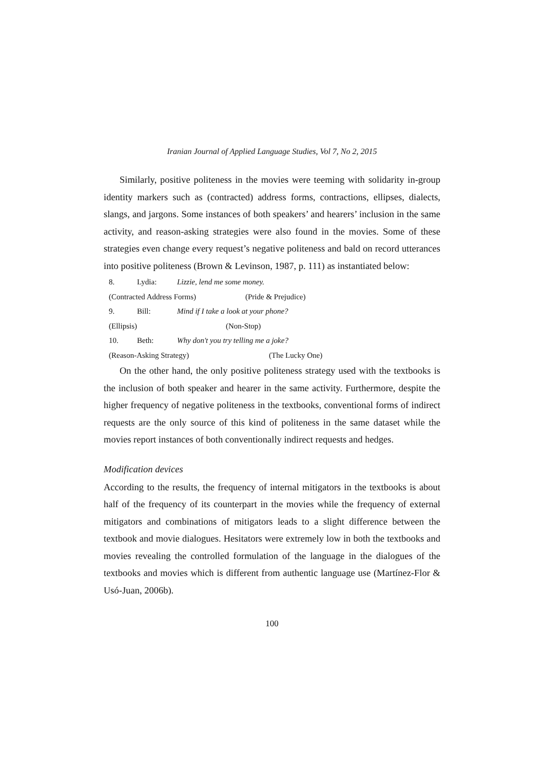Iranian Journal of Applied Language Studies, Vol 7, No 2, 2015
Similarly, positive politeness in the movies were teeming with solidarity in-group identity markers such as (contracted) address forms, contractions, ellipses, dialects, slangs, and jargons. Some instances of both speakers’ and hearers’ inclusion in the same activity, and reason-asking strategies were also found in the movies. Some of these strategies even change every request’s negative politeness and bald on record utterances into positive politeness (Brown & Levinson, 1987, p. 111) as instantiated below:
8. Lydia: Lizzie, lend me some money.
(Contracted Address Forms) (Pride & Prejudice)
9. Bill: Mind if I take a look at your phone?
(Ellipsis) (Non-Stop)
10. Beth: Why don't you try telling me a joke?
(Reason-Asking Strategy) (The Lucky One)
On the other hand, the only positive politeness strategy used with the textbooks is the inclusion of both speaker and hearer in the same activity. Furthermore, despite the higher frequency of negative politeness in the textbooks, conventional forms of indirect requests are the only source of this kind of politeness in the same dataset while the movies report instances of both conventionally indirect requests and hedges.
Modification devices
According to the results, the frequency of internal mitigators in the textbooks is about half of the frequency of its counterpart in the movies while the frequency of external mitigators and combinations of mitigators leads to a slight difference between the textbook and movie dialogues. Hesitators were extremely low in both the textbooks and movies revealing the controlled formulation of the language in the dialogues of the textbooks and movies which is different from authentic language use (Martínez-Flor & Usó-Juan, 2006b).
100